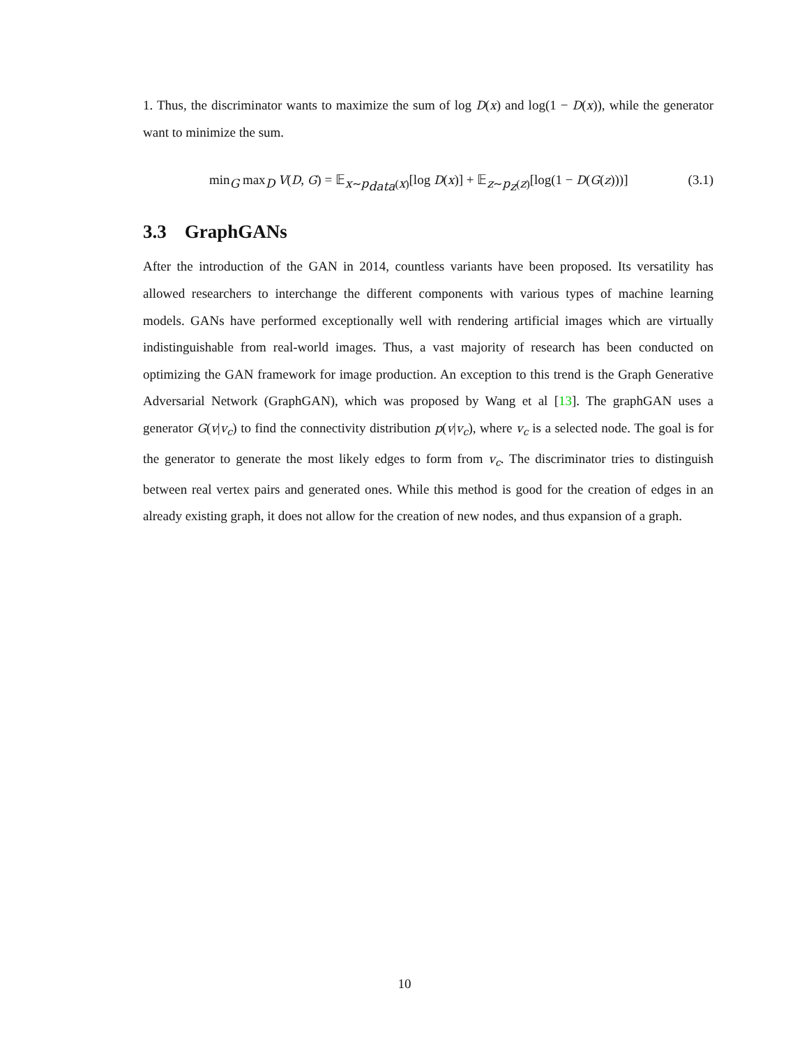1. Thus, the discriminator wants to maximize the sum of log D(x) and log(1 − D(x)), while the generator want to minimize the sum.
min<sub>G</sub> max<sub>D</sub> V(D, G) = 𝔼<sub>x∼p<sub>data</sub>(x)</sub>[log D(x)] + 𝔼<sub>z∼p<sub>z</sub>(z)</sub>[log(1 − D(G(z)))] (3.1)
3.3 GraphGANs
After the introduction of the GAN in 2014, countless variants have been proposed. Its versatility has allowed researchers to interchange the different components with various types of machine learning models. GANs have performed exceptionally well with rendering artificial images which are virtually indistinguishable from real-world images. Thus, a vast majority of research has been conducted on optimizing the GAN framework for image production. An exception to this trend is the Graph Generative Adversarial Network (GraphGAN), which was proposed by Wang et al [13]. The graphGAN uses a generator G(v|v<sub>c</sub>) to find the connectivity distribution p(v|v<sub>c</sub>), where v<sub>c</sub> is a selected node. The goal is for the generator to generate the most likely edges to form from v<sub>c</sub>. The discriminator tries to distinguish between real vertex pairs and generated ones. While this method is good for the creation of edges in an already existing graph, it does not allow for the creation of new nodes, and thus expansion of a graph.
10